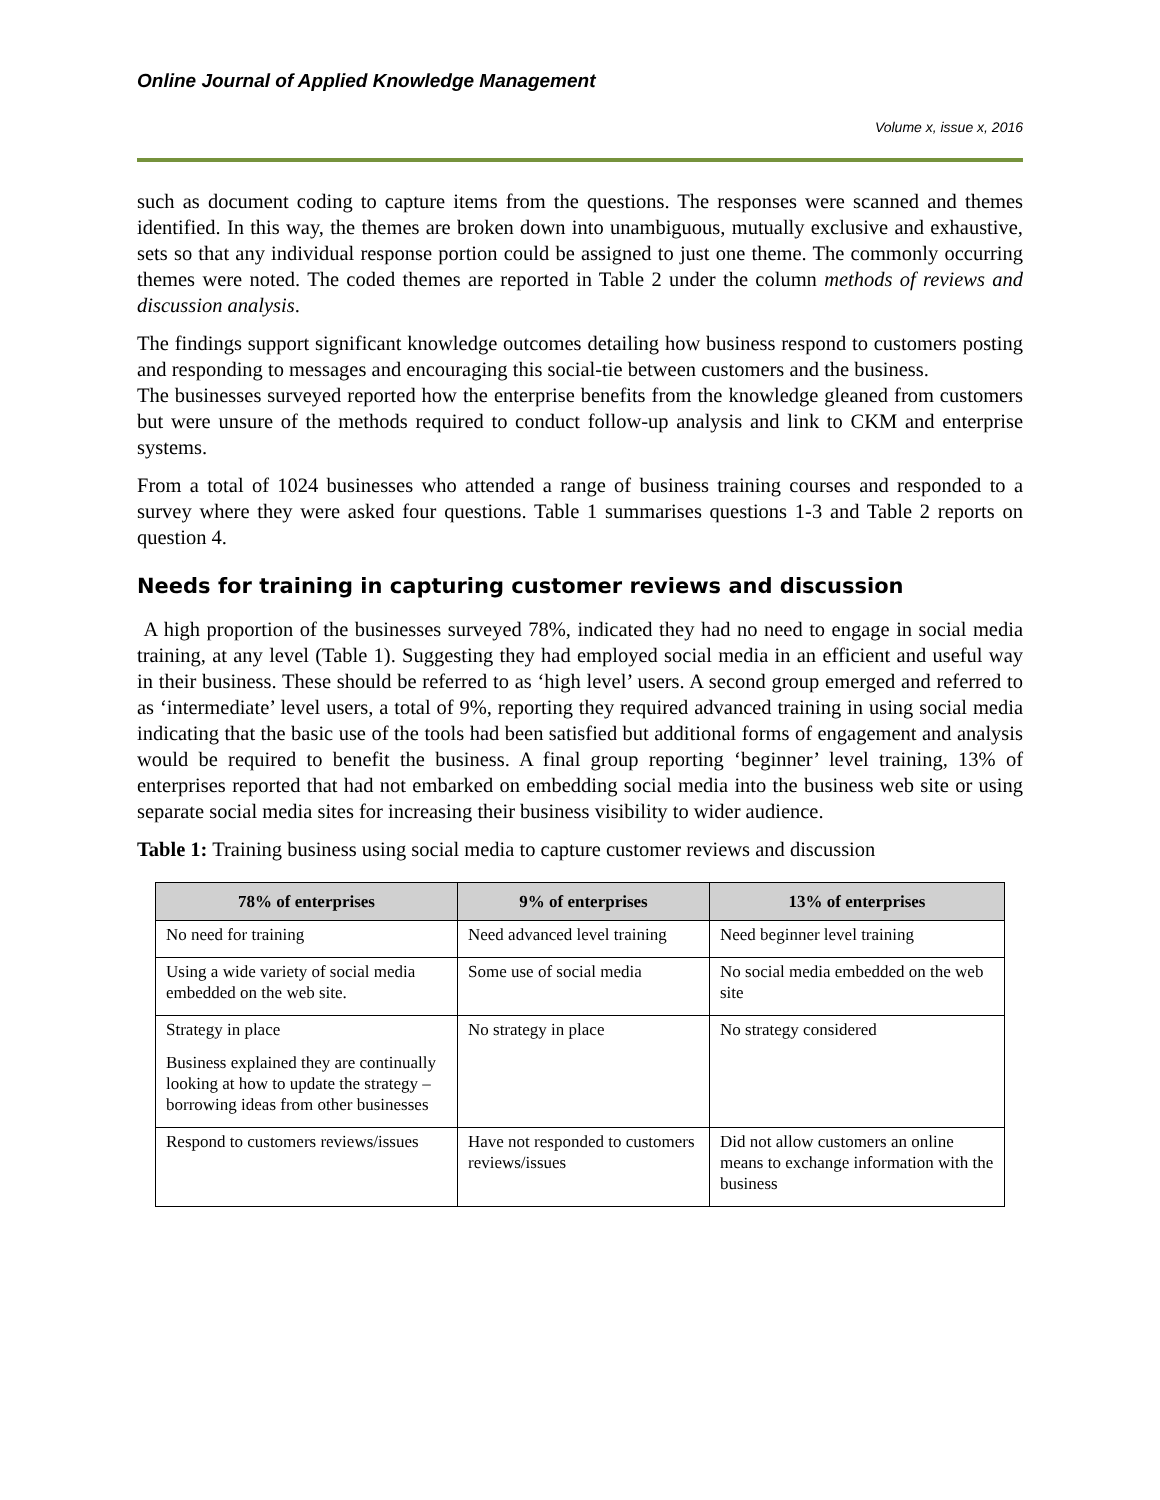Online Journal of Applied Knowledge Management
Volume x, issue x, 2016
such as document coding to capture items from the questions. The responses were scanned and themes identified. In this way, the themes are broken down into unambiguous, mutually exclusive and exhaustive, sets so that any individual response portion could be assigned to just one theme. The commonly occurring themes were noted. The coded themes are reported in Table 2 under the column methods of reviews and discussion analysis.
The findings support significant knowledge outcomes detailing how business respond to customers posting and responding to messages and encouraging this social-tie between customers and the business.
The businesses surveyed reported how the enterprise benefits from the knowledge gleaned from customers but were unsure of the methods required to conduct follow-up analysis and link to CKM and enterprise systems.
From a total of 1024 businesses who attended a range of business training courses and responded to a survey where they were asked four questions. Table 1 summarises questions 1-3 and Table 2 reports on question 4.
Needs for training in capturing customer reviews and discussion
A high proportion of the businesses surveyed 78%, indicated they had no need to engage in social media training, at any level (Table 1). Suggesting they had employed social media in an efficient and useful way in their business. These should be referred to as ‘high level’ users. A second group emerged and referred to as ‘intermediate’ level users, a total of 9%, reporting they required advanced training in using social media indicating that the basic use of the tools had been satisfied but additional forms of engagement and analysis would be required to benefit the business. A final group reporting ‘beginner’ level training, 13% of enterprises reported that had not embarked on embedding social media into the business web site or using separate social media sites for increasing their business visibility to wider audience.
Table 1: Training business using social media to capture customer reviews and discussion
| 78% of enterprises | 9% of enterprises | 13% of enterprises |
| --- | --- | --- |
| No need for training | Need advanced level training | Need beginner level training |
| Using a wide variety of social media embedded on the web site. | Some use of social media | No social media embedded on the web site |
| Strategy in place Business explained they are continually looking at how to update the strategy – borrowing ideas from other businesses | No strategy in place | No strategy considered |
| Respond to customers reviews/issues | Have not responded to customers reviews/issues | Did not allow customers an online means to exchange information with the business |